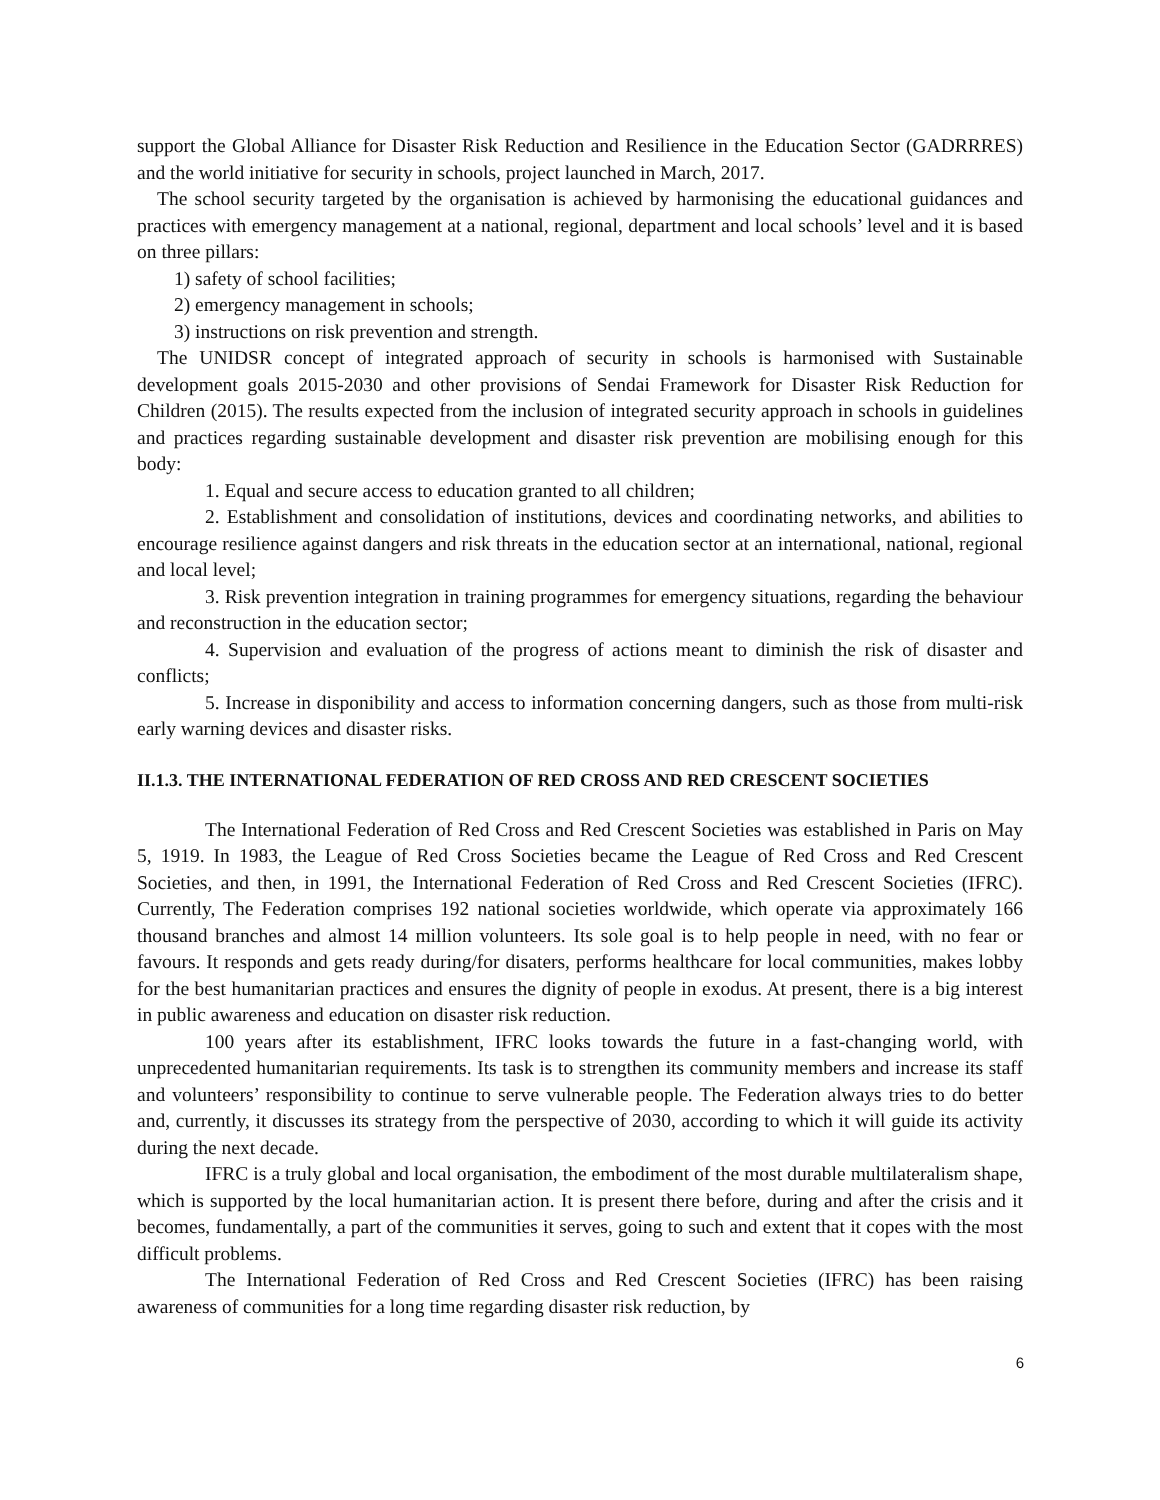support the Global Alliance for Disaster Risk Reduction and Resilience in the Education Sector (GADRRRES) and the world initiative for security in schools, project launched in March, 2017.
The school security targeted by the organisation is achieved by harmonising the educational guidances and practices with emergency management at a national, regional, department and local schools’ level and it is based on three pillars:
1) safety of school facilities;
2) emergency management in schools;
3) instructions on risk prevention and strength.
The UNIDSR concept of integrated approach of security in schools is harmonised with Sustainable development goals 2015-2030 and other provisions of Sendai Framework for Disaster Risk Reduction for Children (2015). The results expected from the inclusion of integrated security approach in schools in guidelines and practices regarding sustainable development and disaster risk prevention are mobilising enough for this body:
1. Equal and secure access to education granted to all children;
2. Establishment and consolidation of institutions, devices and coordinating networks, and abilities to encourage resilience against dangers and risk threats in the education sector at an international, national, regional and local level;
3. Risk prevention integration in training programmes for emergency situations, regarding the behaviour and reconstruction in the education sector;
4. Supervision and evaluation of the progress of actions meant to diminish the risk of disaster and conflicts;
5. Increase in disponibility and access to information concerning dangers, such as those from multi-risk early warning devices and disaster risks.
II.1.3. THE INTERNATIONAL FEDERATION OF RED CROSS AND RED CRESCENT SOCIETIES
The International Federation of Red Cross and Red Crescent Societies was established in Paris on May 5, 1919. In 1983, the League of Red Cross Societies became the League of Red Cross and Red Crescent Societies, and then, in 1991, the International Federation of Red Cross and Red Crescent Societies (IFRC). Currently, The Federation comprises 192 national societies worldwide, which operate via approximately 166 thousand branches and almost 14 million volunteers. Its sole goal is to help people in need, with no fear or favours. It responds and gets ready during/for disaters, performs healthcare for local communities, makes lobby for the best humanitarian practices and ensures the dignity of people in exodus. At present, there is a big interest in public awareness and education on disaster risk reduction.
100 years after its establishment, IFRC looks towards the future in a fast-changing world, with unprecedented humanitarian requirements. Its task is to strengthen its community members and increase its staff and volunteers’ responsibility to continue to serve vulnerable people. The Federation always tries to do better and, currently, it discusses its strategy from the perspective of 2030, according to which it will guide its activity during the next decade.
IFRC is a truly global and local organisation, the embodiment of the most durable multilateralism shape, which is supported by the local humanitarian action. It is present there before, during and after the crisis and it becomes, fundamentally, a part of the communities it serves, going to such and extent that it copes with the most difficult problems.
The International Federation of Red Cross and Red Crescent Societies (IFRC) has been raising awareness of communities for a long time regarding disaster risk reduction, by
6